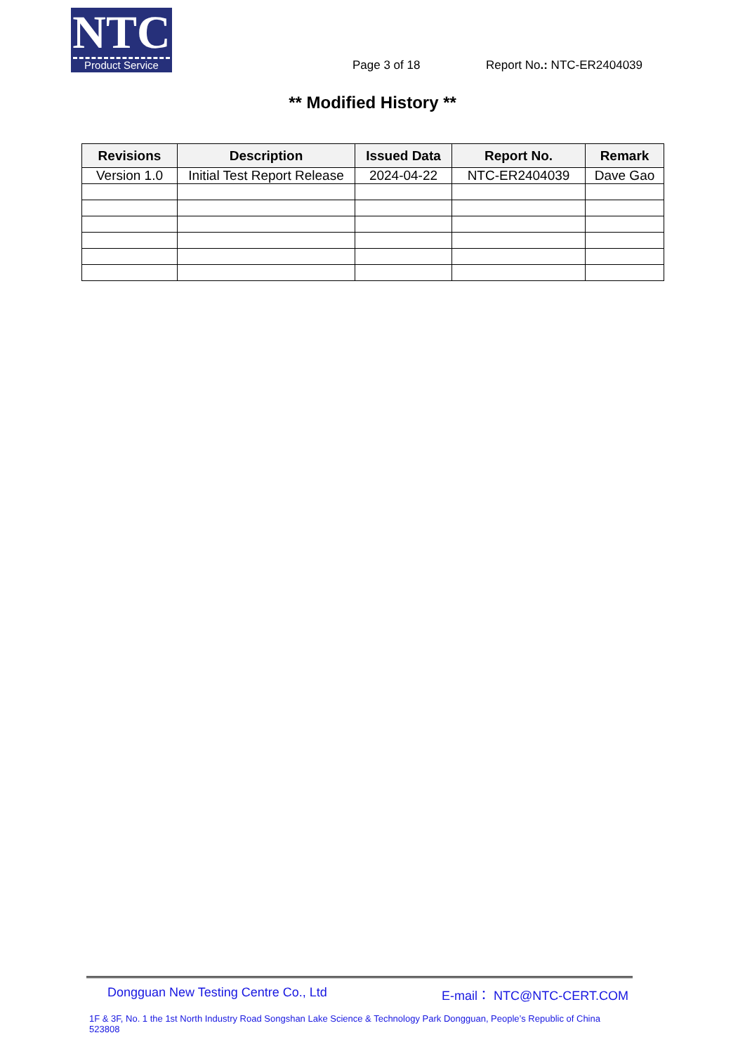NTC
Product Service
Page 3 of 18 Report No.: NTC-ER2404039
** Modified History **
| Revisions | Description | Issued Data | Report No. | Remark |
| --- | --- | --- | --- | --- |
| Version 1.0 | Initial Test Report Release | 2024-04-22 | NTC-ER2404039 | Dave Gao |
Dongguan New Testing Centre Co., Ltd E-mail： NTC@NTC-CERT.COM
1F & 3F, No. 1 the 1st North Industry Road Songshan Lake Science & Technology Park Dongguan, People’s Republic of China 523808